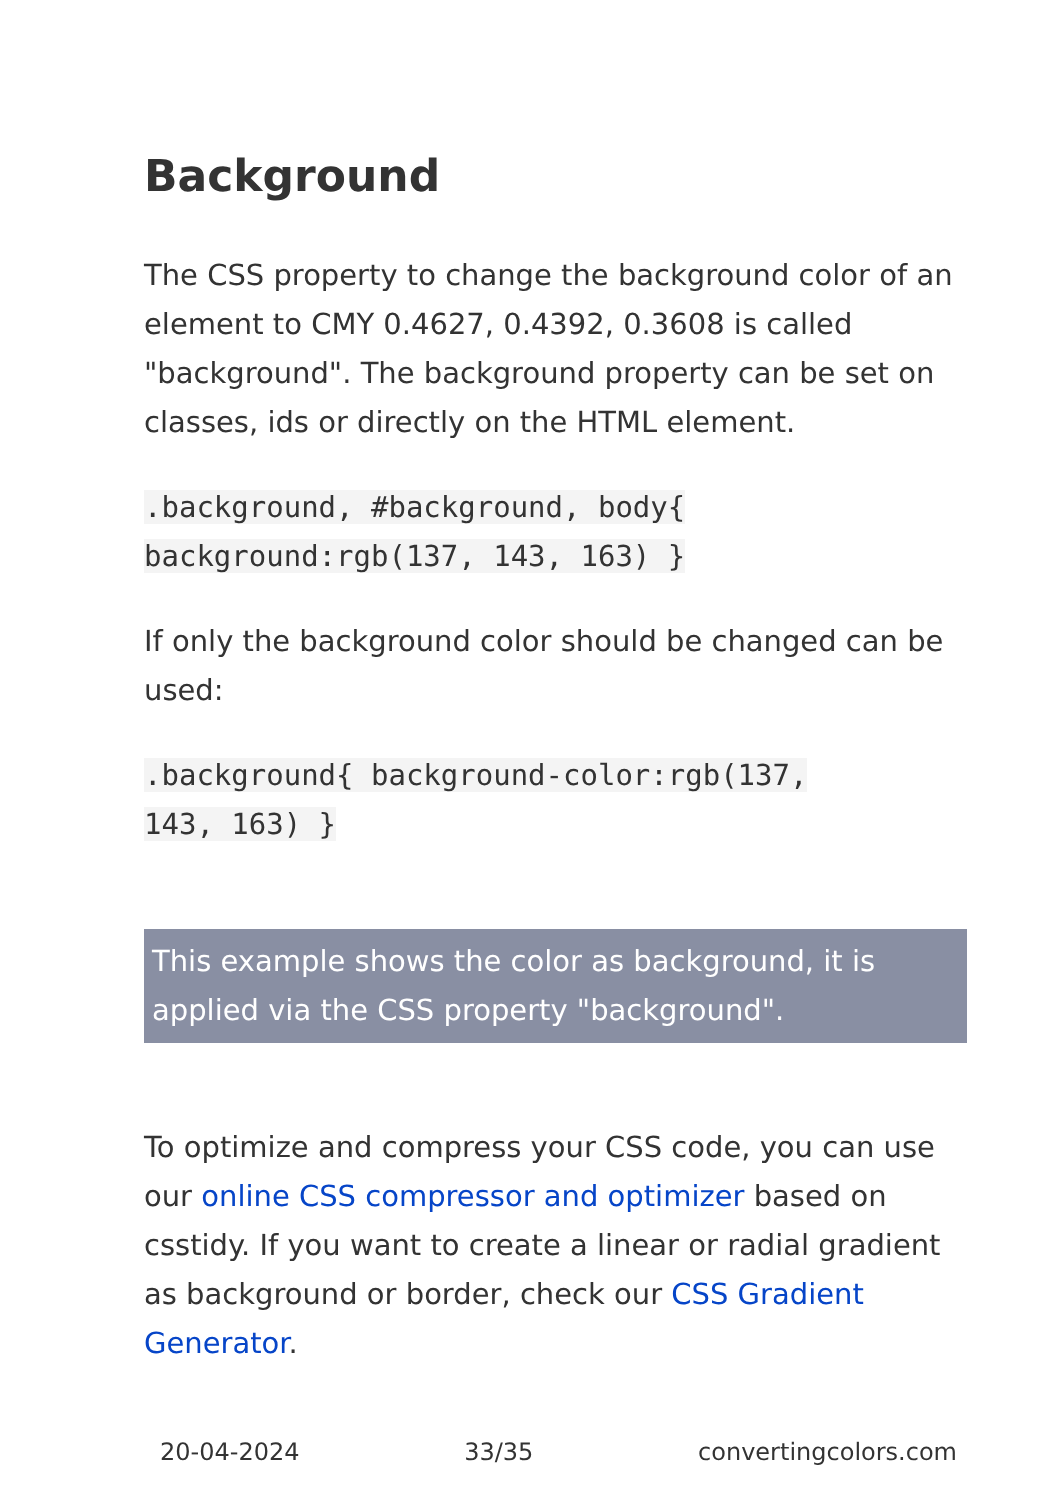Background
The CSS property to change the background color of an element to CMY 0.4627, 0.4392, 0.3608 is called "background". The background property can be set on classes, ids or directly on the HTML element.
.background, #background, body{
background:rgb(137, 143, 163) }
If only the background color should be changed can be used:
.background{ background-color:rgb(137,
143, 163) }
This example shows the color as background, it is applied via the CSS property "background".
To optimize and compress your CSS code, you can use our online CSS compressor and optimizer based on csstidy. If you want to create a linear or radial gradient as background or border, check our CSS Gradient Generator.
20-04-2024 33/35 convertingcolors.com